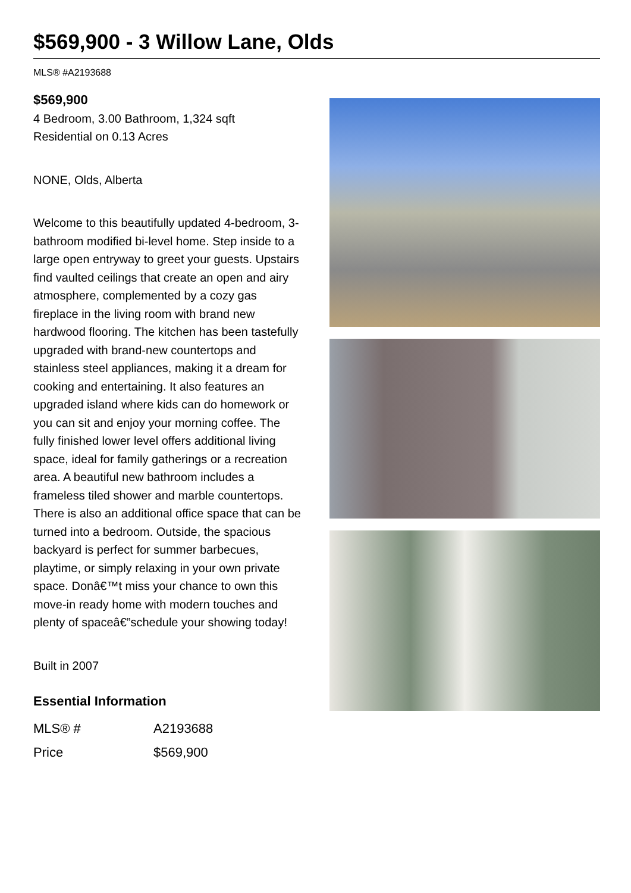$569,900 - 3 Willow Lane, Olds
MLS® #A2193688
$569,900
4 Bedroom, 3.00 Bathroom, 1,324 sqft
Residential on 0.13 Acres
NONE, Olds, Alberta
Welcome to this beautifully updated 4-bedroom, 3-bathroom modified bi-level home. Step inside to a large open entryway to greet your guests. Upstairs find vaulted ceilings that create an open and airy atmosphere, complemented by a cozy gas fireplace in the living room with brand new hardwood flooring. The kitchen has been tastefully upgraded with brand-new countertops and stainless steel appliances, making it a dream for cooking and entertaining. It also features an upgraded island where kids can do homework or you can sit and enjoy your morning coffee. The fully finished lower level offers additional living space, ideal for family gatherings or a recreation area. A beautiful new bathroom includes a frameless tiled shower and marble countertops. There is also an additional office space that can be turned into a bedroom. Outside, the spacious backyard is perfect for summer barbecues, playtime, or simply relaxing in your own private space. Donâ€™t miss your chance to own this move-in ready home with modern touches and plenty of spaceâ€”schedule your showing today!
Built in 2007
Essential Information
| MLS® # | A2193688 |
| Price | $569,900 |